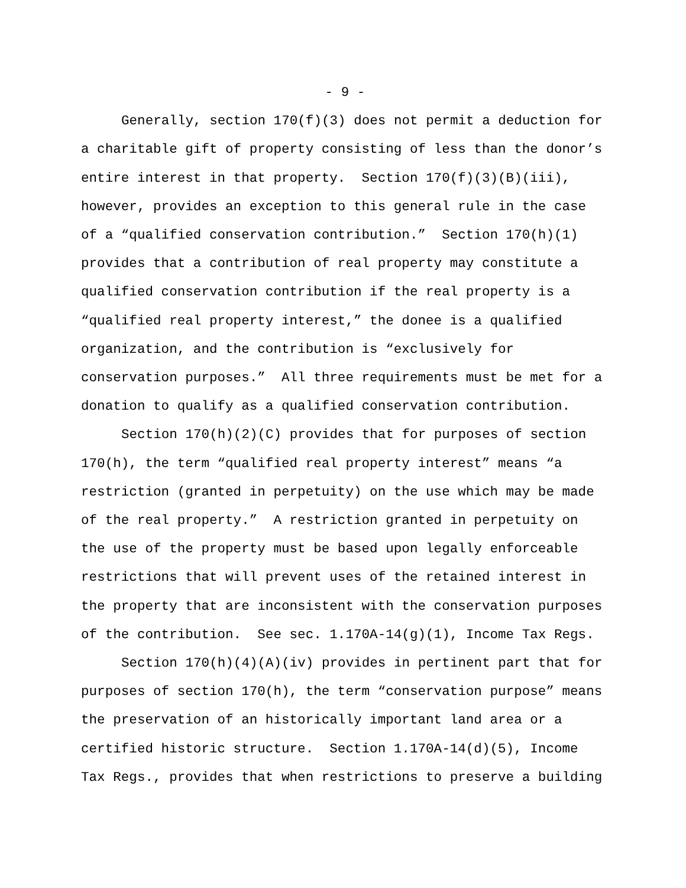- 9 -
Generally, section 170(f)(3) does not permit a deduction for a charitable gift of property consisting of less than the donor’s entire interest in that property. Section 170(f)(3)(B)(iii), however, provides an exception to this general rule in the case of a “qualified conservation contribution.” Section 170(h)(1) provides that a contribution of real property may constitute a qualified conservation contribution if the real property is a “qualified real property interest,” the donee is a qualified organization, and the contribution is “exclusively for conservation purposes.” All three requirements must be met for a donation to qualify as a qualified conservation contribution.
Section 170(h)(2)(C) provides that for purposes of section 170(h), the term “qualified real property interest” means “a restriction (granted in perpetuity) on the use which may be made of the real property.” A restriction granted in perpetuity on the use of the property must be based upon legally enforceable restrictions that will prevent uses of the retained interest in the property that are inconsistent with the conservation purposes of the contribution. See sec. 1.170A-14(g)(1), Income Tax Regs.
Section 170(h)(4)(A)(iv) provides in pertinent part that for purposes of section 170(h), the term “conservation purpose” means the preservation of an historically important land area or a certified historic structure. Section 1.170A-14(d)(5), Income Tax Regs., provides that when restrictions to preserve a building